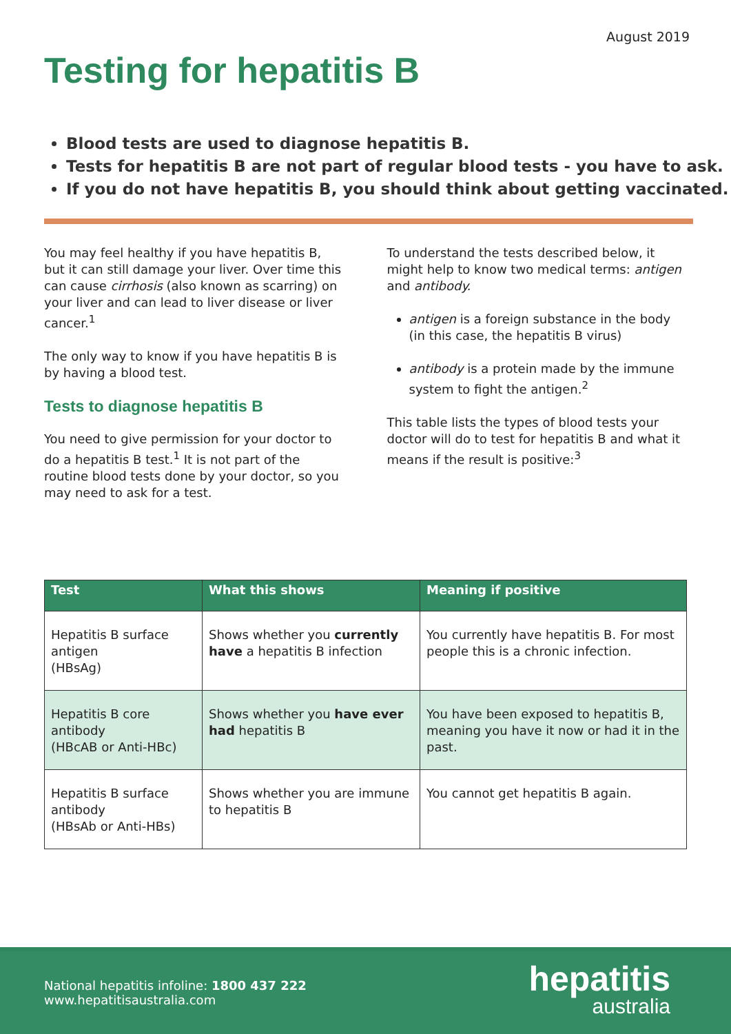August 2019
Testing for hepatitis B
Blood tests are used to diagnose hepatitis B.
Tests for hepatitis B are not part of regular blood tests - you have to ask.
If you do not have hepatitis B, you should think about getting vaccinated.
You may feel healthy if you have hepatitis B, but it can still damage your liver. Over time this can cause cirrhosis (also known as scarring) on your liver and can lead to liver disease or liver cancer.<sup>1</sup>
The only way to know if you have hepatitis B is by having a blood test.
Tests to diagnose hepatitis B
You need to give permission for your doctor to do a hepatitis B test.<sup>1</sup> It is not part of the routine blood tests done by your doctor, so you may need to ask for a test.
To understand the tests described below, it might help to know two medical terms: antigen and antibody.
antigen is a foreign substance in the body (in this case, the hepatitis B virus)
antibody is a protein made by the immune system to fight the antigen.<sup>2</sup>
This table lists the types of blood tests your doctor will do to test for hepatitis B and what it means if the result is positive:<sup>3</sup>
| Test | What this shows | Meaning if positive |
| --- | --- | --- |
| Hepatitis B surface antigen (HBsAg) | Shows whether you currently have a hepatitis B infection | You currently have hepatitis B. For most people this is a chronic infection. |
| Hepatitis B core antibody (HBcAB or Anti-HBc) | Shows whether you have ever had hepatitis B | You have been exposed to hepatitis B, meaning you have it now or had it in the past. |
| Hepatitis B surface antibody (HBsAb or Anti-HBs) | Shows whether you are immune to hepatitis B | You cannot get hepatitis B again. |
National hepatitis infoline: 1800 437 222
www.hepatitisaustralia.com
hepatitis
australia